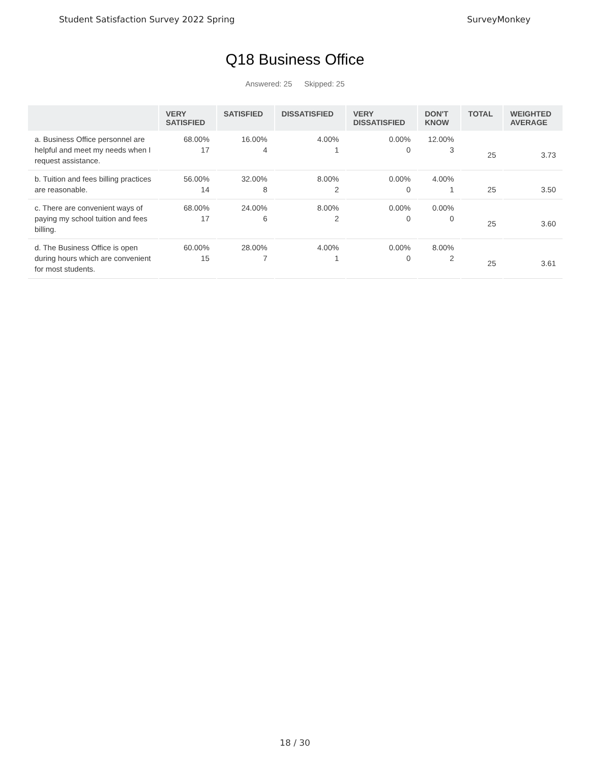Student Satisfaction Survey 2022 Spring SurveyMonkey
Q18 Business Office
Answered: 25 Skipped: 25
| | VERY SATISFIED | SATISFIED | DISSATISFIED | VERY DISSATISFIED | DON'T KNOW | TOTAL | WEIGHTED AVERAGE |
| --- | --- | --- | --- | --- | --- | --- | --- |
| a. Business Office personnel are helpful and meet my needs when I request assistance. | 68.00% 17 | 16.00% 4 | 4.00% 1 | 0.00% 0 | 12.00% 3 | 25 | 3.73 |
| b. Tuition and fees billing practices are reasonable. | 56.00% 14 | 32.00% 8 | 8.00% 2 | 0.00% 0 | 4.00% 1 | 25 | 3.50 |
| c. There are convenient ways of paying my school tuition and fees billing. | 68.00% 17 | 24.00% 6 | 8.00% 2 | 0.00% 0 | 0.00% 0 | 25 | 3.60 |
| d. The Business Office is open during hours which are convenient for most students. | 60.00% 15 | 28.00% 7 | 4.00% 1 | 0.00% 0 | 8.00% 2 | 25 | 3.61 |
18 / 30